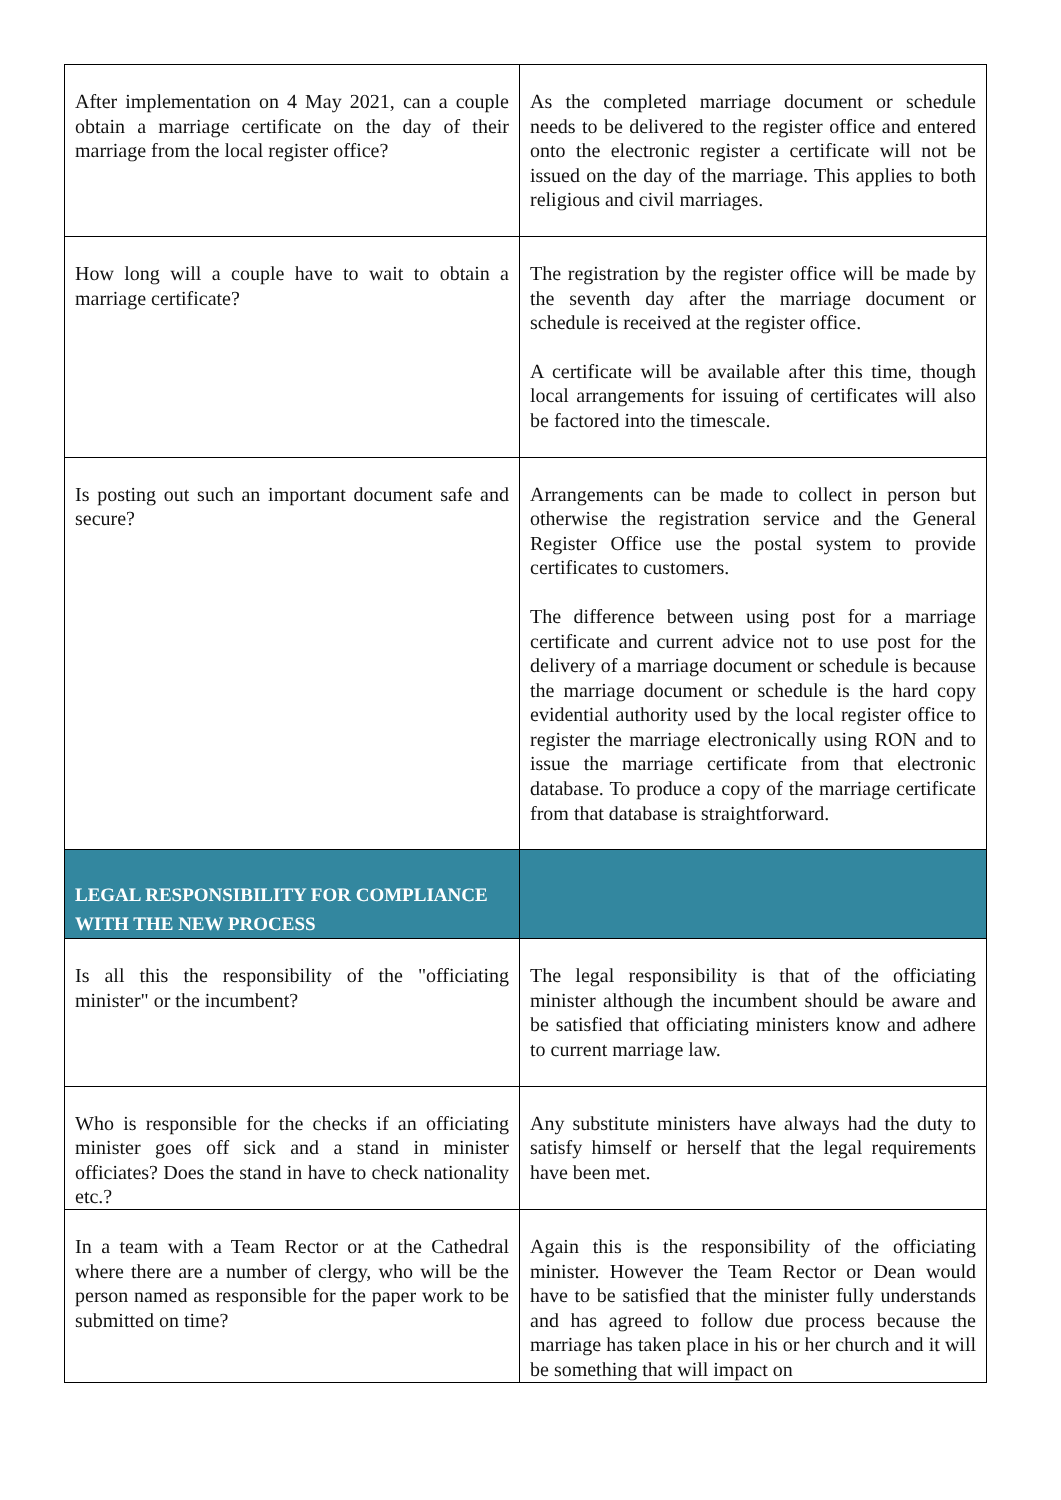| After implementation on 4 May 2021, can a couple obtain a marriage certificate on the day of their marriage from the local register office? | As the completed marriage document or schedule needs to be delivered to the register office and entered onto the electronic register a certificate will not be issued on the day of the marriage. This applies to both religious and civil marriages. |
| How long will a couple have to wait to obtain a marriage certificate? | The registration by the register office will be made by the seventh day after the marriage document or schedule is received at the register office. A certificate will be available after this time, though local arrangements for issuing of certificates will also be factored into the timescale. |
| Is posting out such an important document safe and secure? | Arrangements can be made to collect in person but otherwise the registration service and the General Register Office use the postal system to provide certificates to customers. The difference between using post for a marriage certificate and current advice not to use post for the delivery of a marriage document or schedule is because the marriage document or schedule is the hard copy evidential authority used by the local register office to register the marriage electronically using RON and to issue the marriage certificate from that electronic database. To produce a copy of the marriage certificate from that database is straightforward. |
| LEGAL RESPONSIBILITY FOR COMPLIANCE WITH THE NEW PROCESS | |
| Is all this the responsibility of the "officiating minister" or the incumbent? | The legal responsibility is that of the officiating minister although the incumbent should be aware and be satisfied that officiating ministers know and adhere to current marriage law. |
| Who is responsible for the checks if an officiating minister goes off sick and a stand in minister officiates? Does the stand in have to check nationality etc.? | Any substitute ministers have always had the duty to satisfy himself or herself that the legal requirements have been met. |
| In a team with a Team Rector or at the Cathedral where there are a number of clergy, who will be the person named as responsible for the paper work to be submitted on time? | Again this is the responsibility of the officiating minister. However the Team Rector or Dean would have to be satisfied that the minister fully understands and has agreed to follow due process because the marriage has taken place in his or her church and it will be something that will impact on |